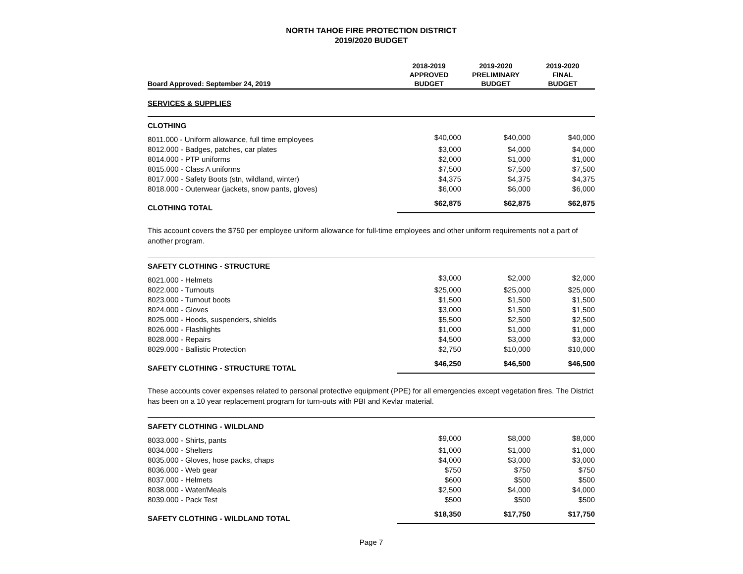NORTH TAHOE FIRE PROTECTION DISTRICT
2019/2020 BUDGET
| Board Approved: September 24, 2019 | 2018-2019 APPROVED BUDGET | 2019-2020 PRELIMINARY BUDGET | 2019-2020 FINAL BUDGET |
| --- | --- | --- | --- |
| SERVICES & SUPPLIES | | | |
| CLOTHING | | | |
| 8011.000 - Uniform allowance, full time employees | $40,000 | $40,000 | $40,000 |
| 8012.000 - Badges, patches, car plates | $3,000 | $4,000 | $4,000 |
| 8014.000 - PTP uniforms | $2,000 | $1,000 | $1,000 |
| 8015.000 - Class A uniforms | $7,500 | $7,500 | $7,500 |
| 8017.000 - Safety Boots (stn, wildland, winter) | $4,375 | $4,375 | $4,375 |
| 8018.000 - Outerwear (jackets, snow pants, gloves) | $6,000 | $6,000 | $6,000 |
| CLOTHING TOTAL | $62,875 | $62,875 | $62,875 |
| This account covers the $750 per employee uniform allowance for full-time employees and other uniform requirements not a part of another program. | | | |
| SAFETY CLOTHING - STRUCTURE | | | |
| 8021.000 - Helmets | $3,000 | $2,000 | $2,000 |
| 8022.000 - Turnouts | $25,000 | $25,000 | $25,000 |
| 8023.000 - Turnout boots | $1,500 | $1,500 | $1,500 |
| 8024.000 - Gloves | $3,000 | $1,500 | $1,500 |
| 8025.000 - Hoods, suspenders, shields | $5,500 | $2,500 | $2,500 |
| 8026.000 - Flashlights | $1,000 | $1,000 | $1,000 |
| 8028.000 - Repairs | $4,500 | $3,000 | $3,000 |
| 8029.000 - Ballistic Protection | $2,750 | $10,000 | $10,000 |
| SAFETY CLOTHING - STRUCTURE TOTAL | $46,250 | $46,500 | $46,500 |
| These accounts cover expenses related to personal protective equipment (PPE) for all emergencies except vegetation fires. The District has been on a 10 year replacement program for turn-outs with PBI and Kevlar material. | | | |
| SAFETY CLOTHING - WILDLAND | | | |
| 8033.000 - Shirts, pants | $9,000 | $8,000 | $8,000 |
| 8034.000 - Shelters | $1,000 | $1,000 | $1,000 |
| 8035.000 - Gloves, hose packs, chaps | $4,000 | $3,000 | $3,000 |
| 8036.000 - Web gear | $750 | $750 | $750 |
| 8037.000 - Helmets | $600 | $500 | $500 |
| 8038.000 - Water/Meals | $2,500 | $4,000 | $4,000 |
| 8039.000 - Pack Test | $500 | $500 | $500 |
| SAFETY CLOTHING - WILDLAND TOTAL | $18,350 | $17,750 | $17,750 |
Page 7